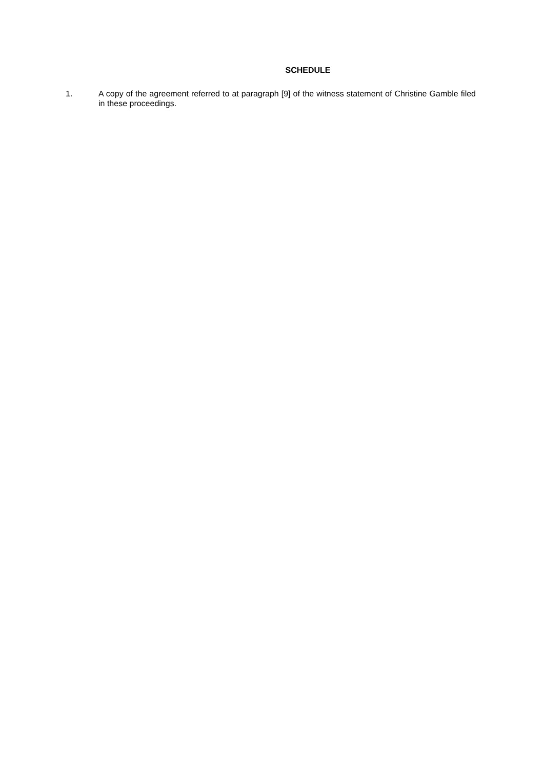SCHEDULE
1. A copy of the agreement referred to at paragraph [9] of the witness statement of Christine Gamble filed in these proceedings.